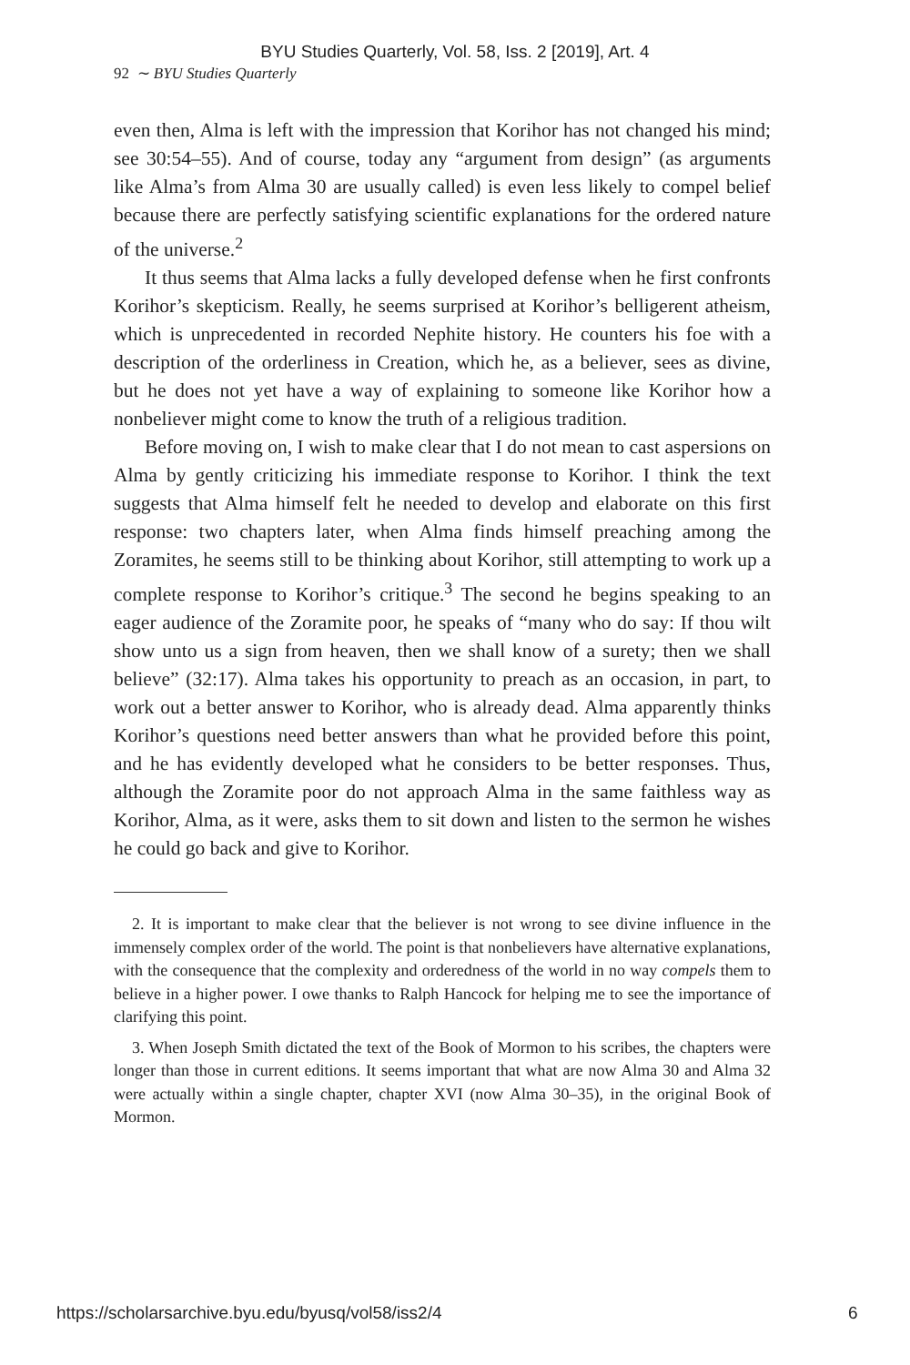BYU Studies Quarterly, Vol. 58, Iss. 2 [2019], Art. 4
92 ∼ BYU Studies Quarterly
even then, Alma is left with the impression that Korihor has not changed his mind; see 30:54–55). And of course, today any “argument from design” (as arguments like Alma’s from Alma 30 are usually called) is even less likely to compel belief because there are perfectly satisfying scientific explanations for the ordered nature of the universe.<sup>2</sup>
It thus seems that Alma lacks a fully developed defense when he first confronts Korihor’s skepticism. Really, he seems surprised at Korihor’s belligerent atheism, which is unprecedented in recorded Nephite history. He counters his foe with a description of the orderliness in Creation, which he, as a believer, sees as divine, but he does not yet have a way of explaining to someone like Korihor how a nonbeliever might come to know the truth of a religious tradition.
Before moving on, I wish to make clear that I do not mean to cast aspersions on Alma by gently criticizing his immediate response to Korihor. I think the text suggests that Alma himself felt he needed to develop and elaborate on this first response: two chapters later, when Alma finds himself preaching among the Zoramites, he seems still to be thinking about Korihor, still attempting to work up a complete response to Korihor’s critique.<sup>3</sup> The second he begins speaking to an eager audience of the Zoramite poor, he speaks of “many who do say: If thou wilt show unto us a sign from heaven, then we shall know of a surety; then we shall believe” (32:17). Alma takes his opportunity to preach as an occasion, in part, to work out a better answer to Korihor, who is already dead. Alma apparently thinks Korihor’s questions need better answers than what he provided before this point, and he has evidently developed what he considers to be better responses. Thus, although the Zoramite poor do not approach Alma in the same faithless way as Korihor, Alma, as it were, asks them to sit down and listen to the sermon he wishes he could go back and give to Korihor.
2. It is important to make clear that the believer is not wrong to see divine influence in the immensely complex order of the world. The point is that nonbelievers have alternative explanations, with the consequence that the complexity and orderedness of the world in no way compels them to believe in a higher power. I owe thanks to Ralph Hancock for helping me to see the importance of clarifying this point.
3. When Joseph Smith dictated the text of the Book of Mormon to his scribes, the chapters were longer than those in current editions. It seems important that what are now Alma 30 and Alma 32 were actually within a single chapter, chapter XVI (now Alma 30–35), in the original Book of Mormon.
https://scholarsarchive.byu.edu/byusq/vol58/iss2/4 6